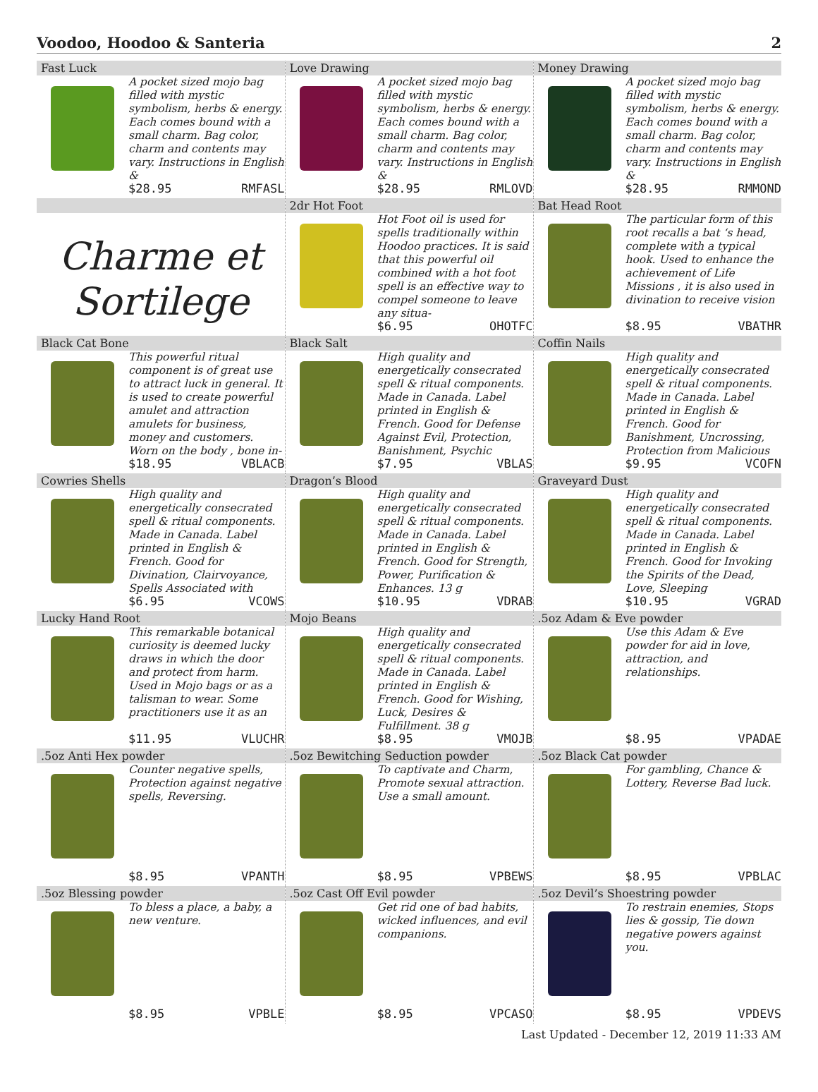Voodoo, Hoodoo & Santeria 2
| Fast Luck A pocket sized mojo bag filled with mystic symbolism, herbs & energy. Each comes bound with a small charm. Bag color, charm and contents may vary. Instructions in English & $28.95 RMFASL | Love Drawing A pocket sized mojo bag filled with mystic symbolism, herbs & energy. Each comes bound with a small charm. Bag color, charm and contents may vary. Instructions in English & $28.95 RMLOVD | Money Drawing A pocket sized mojo bag filled with mystic symbolism, herbs & energy. Each comes bound with a small charm. Bag color, charm and contents may vary. Instructions in English & $28.95 RMMOND |
| Charme et Sortilege | 2dr Hot Foot Hot Foot oil is used for spells traditionally within Hoodoo practices. It is said that this powerful oil combined with a hot foot spell is an effective way to compel someone to leave any situa- $6.95 OHOTFC | Bat Head Root The particular form of this root recalls a bat ‘s head, complete with a typical hook. Used to enhance the achievement of Life Missions , it is also used in divination to receive vision $8.95 VBATHR |
| Black Cat Bone This powerful ritual component is of great use to attract luck in general. It is used to create powerful amulet and attraction amulets for business, money and customers. Worn on the body , bone in- $18.95 VBLACB | Black Salt High quality and energetically consecrated spell & ritual components. Made in Canada. Label printed in English & French. Good for Defense Against Evil, Protection, Banishment, Psychic $7.95 VBLAS | Coffin Nails High quality and energetically consecrated spell & ritual components. Made in Canada. Label printed in English & French. Good for Banishment, Uncrossing, Protection from Malicious $9.95 VCOFN |
| Cowries Shells High quality and energetically consecrated spell & ritual components. Made in Canada. Label printed in English & French. Good for Divination, Clairvoyance, Spells Associated with $6.95 VCOWS | Dragon’s Blood High quality and energetically consecrated spell & ritual components. Made in Canada. Label printed in English & French. Good for Strength, Power, Purification & Enhances. 13 g $10.95 VDRAB | Graveyard Dust High quality and energetically consecrated spell & ritual components. Made in Canada. Label printed in English & French. Good for Invoking the Spirits of the Dead, Love, Sleeping $10.95 VGRAD |
| Lucky Hand Root This remarkable botanical curiosity is deemed lucky draws in which the door and protect from harm. Used in Mojo bags or as a talisman to wear. Some practitioners use it as an $11.95 VLUCHR | Mojo Beans High quality and energetically consecrated spell & ritual components. Made in Canada. Label printed in English & French. Good for Wishing, Luck, Desires & Fulfillment. 38 g $8.95 VMOJB | .5oz Adam & Eve powder Use this Adam & Eve powder for aid in love, attraction, and relationships. $8.95 VPADAE |
| .5oz Anti Hex powder Counter negative spells, Protection against negative spells, Reversing. $8.95 VPANTH | .5oz Bewitching Seduction powder To captivate and Charm, Promote sexual attraction. Use a small amount. $8.95 VPBEWS | .5oz Black Cat powder For gambling, Chance & Lottery, Reverse Bad luck. $8.95 VPBLAC |
| .5oz Blessing powder To bless a place, a baby, a new venture. $8.95 VPBLE | .5oz Cast Off Evil powder Get rid one of bad habits, wicked influences, and evil companions. $8.95 VPCASO | .5oz Devil’s Shoestring powder To restrain enemies, Stops lies & gossip, Tie down negative powers against you. $8.95 VPDEVS |
Last Updated - December 12, 2019 11:33 AM